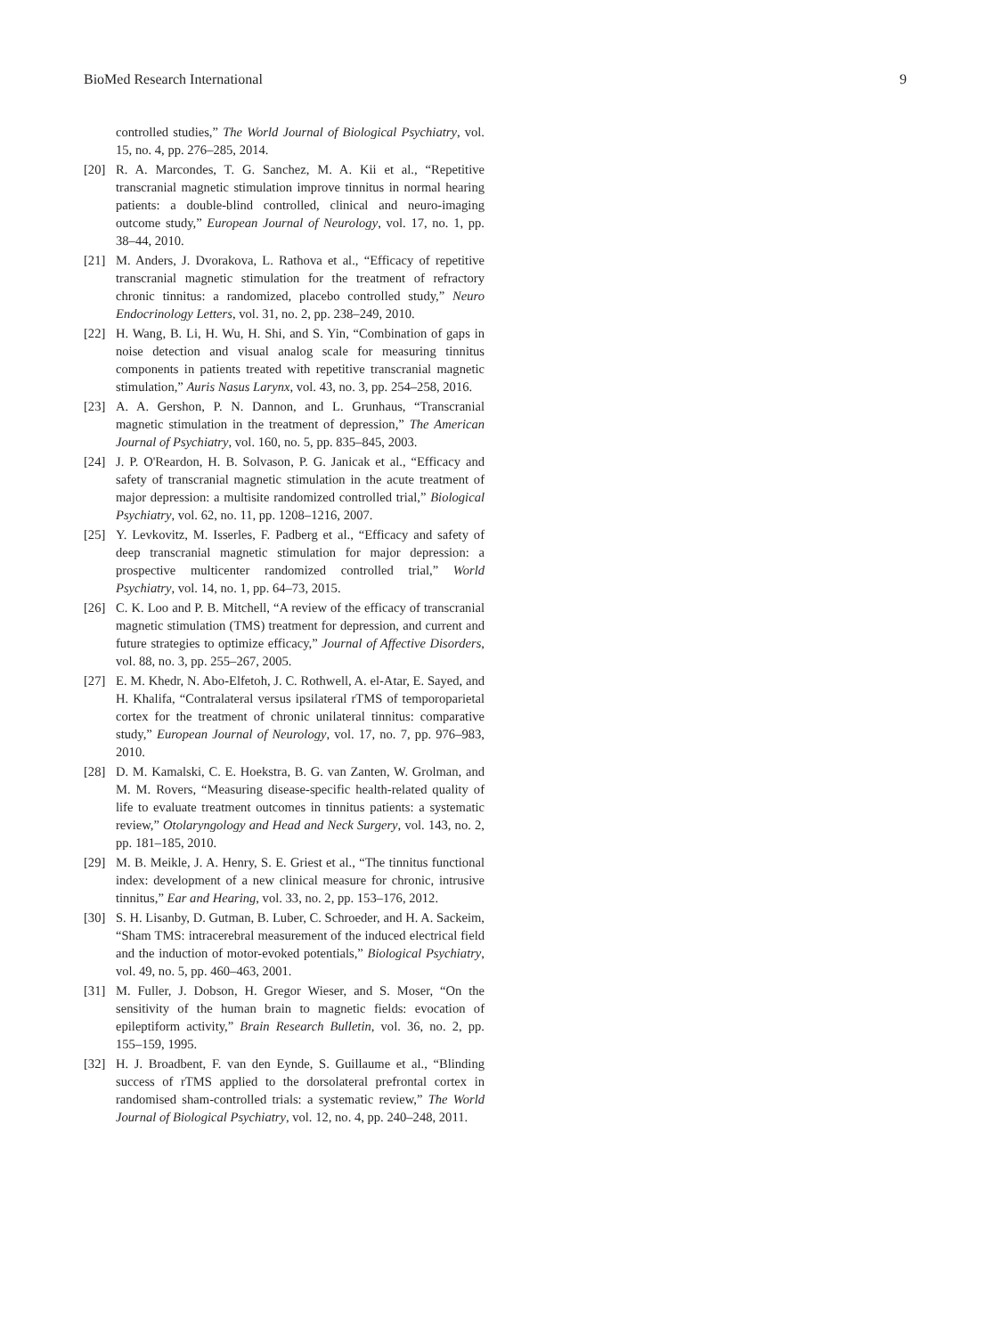BioMed Research International 9
controlled studies,” The World Journal of Biological Psychiatry, vol. 15, no. 4, pp. 276–285, 2014.
[20] R. A. Marcondes, T. G. Sanchez, M. A. Kii et al., “Repetitive transcranial magnetic stimulation improve tinnitus in normal hearing patients: a double-blind controlled, clinical and neuro-imaging outcome study,” European Journal of Neurology, vol. 17, no. 1, pp. 38–44, 2010.
[21] M. Anders, J. Dvorakova, L. Rathova et al., “Efficacy of repetitive transcranial magnetic stimulation for the treatment of refractory chronic tinnitus: a randomized, placebo controlled study,” Neuro Endocrinology Letters, vol. 31, no. 2, pp. 238–249, 2010.
[22] H. Wang, B. Li, H. Wu, H. Shi, and S. Yin, “Combination of gaps in noise detection and visual analog scale for measuring tinnitus components in patients treated with repetitive transcranial magnetic stimulation,” Auris Nasus Larynx, vol. 43, no. 3, pp. 254–258, 2016.
[23] A. A. Gershon, P. N. Dannon, and L. Grunhaus, “Transcranial magnetic stimulation in the treatment of depression,” The American Journal of Psychiatry, vol. 160, no. 5, pp. 835–845, 2003.
[24] J. P. O'Reardon, H. B. Solvason, P. G. Janicak et al., “Efficacy and safety of transcranial magnetic stimulation in the acute treatment of major depression: a multisite randomized controlled trial,” Biological Psychiatry, vol. 62, no. 11, pp. 1208–1216, 2007.
[25] Y. Levkovitz, M. Isserles, F. Padberg et al., “Efficacy and safety of deep transcranial magnetic stimulation for major depression: a prospective multicenter randomized controlled trial,” World Psychiatry, vol. 14, no. 1, pp. 64–73, 2015.
[26] C. K. Loo and P. B. Mitchell, “A review of the efficacy of transcranial magnetic stimulation (TMS) treatment for depression, and current and future strategies to optimize efficacy,” Journal of Affective Disorders, vol. 88, no. 3, pp. 255–267, 2005.
[27] E. M. Khedr, N. Abo-Elfetoh, J. C. Rothwell, A. el-Atar, E. Sayed, and H. Khalifa, “Contralateral versus ipsilateral rTMS of temporoparietal cortex for the treatment of chronic unilateral tinnitus: comparative study,” European Journal of Neurology, vol. 17, no. 7, pp. 976–983, 2010.
[28] D. M. Kamalski, C. E. Hoekstra, B. G. van Zanten, W. Grolman, and M. M. Rovers, “Measuring disease-specific health-related quality of life to evaluate treatment outcomes in tinnitus patients: a systematic review,” Otolaryngology and Head and Neck Surgery, vol. 143, no. 2, pp. 181–185, 2010.
[29] M. B. Meikle, J. A. Henry, S. E. Griest et al., “The tinnitus functional index: development of a new clinical measure for chronic, intrusive tinnitus,” Ear and Hearing, vol. 33, no. 2, pp. 153–176, 2012.
[30] S. H. Lisanby, D. Gutman, B. Luber, C. Schroeder, and H. A. Sackeim, “Sham TMS: intracerebral measurement of the induced electrical field and the induction of motor-evoked potentials,” Biological Psychiatry, vol. 49, no. 5, pp. 460–463, 2001.
[31] M. Fuller, J. Dobson, H. Gregor Wieser, and S. Moser, “On the sensitivity of the human brain to magnetic fields: evocation of epileptiform activity,” Brain Research Bulletin, vol. 36, no. 2, pp. 155–159, 1995.
[32] H. J. Broadbent, F. van den Eynde, S. Guillaume et al., “Blinding success of rTMS applied to the dorsolateral prefrontal cortex in randomised sham-controlled trials: a systematic review,” The World Journal of Biological Psychiatry, vol. 12, no. 4, pp. 240–248, 2011.